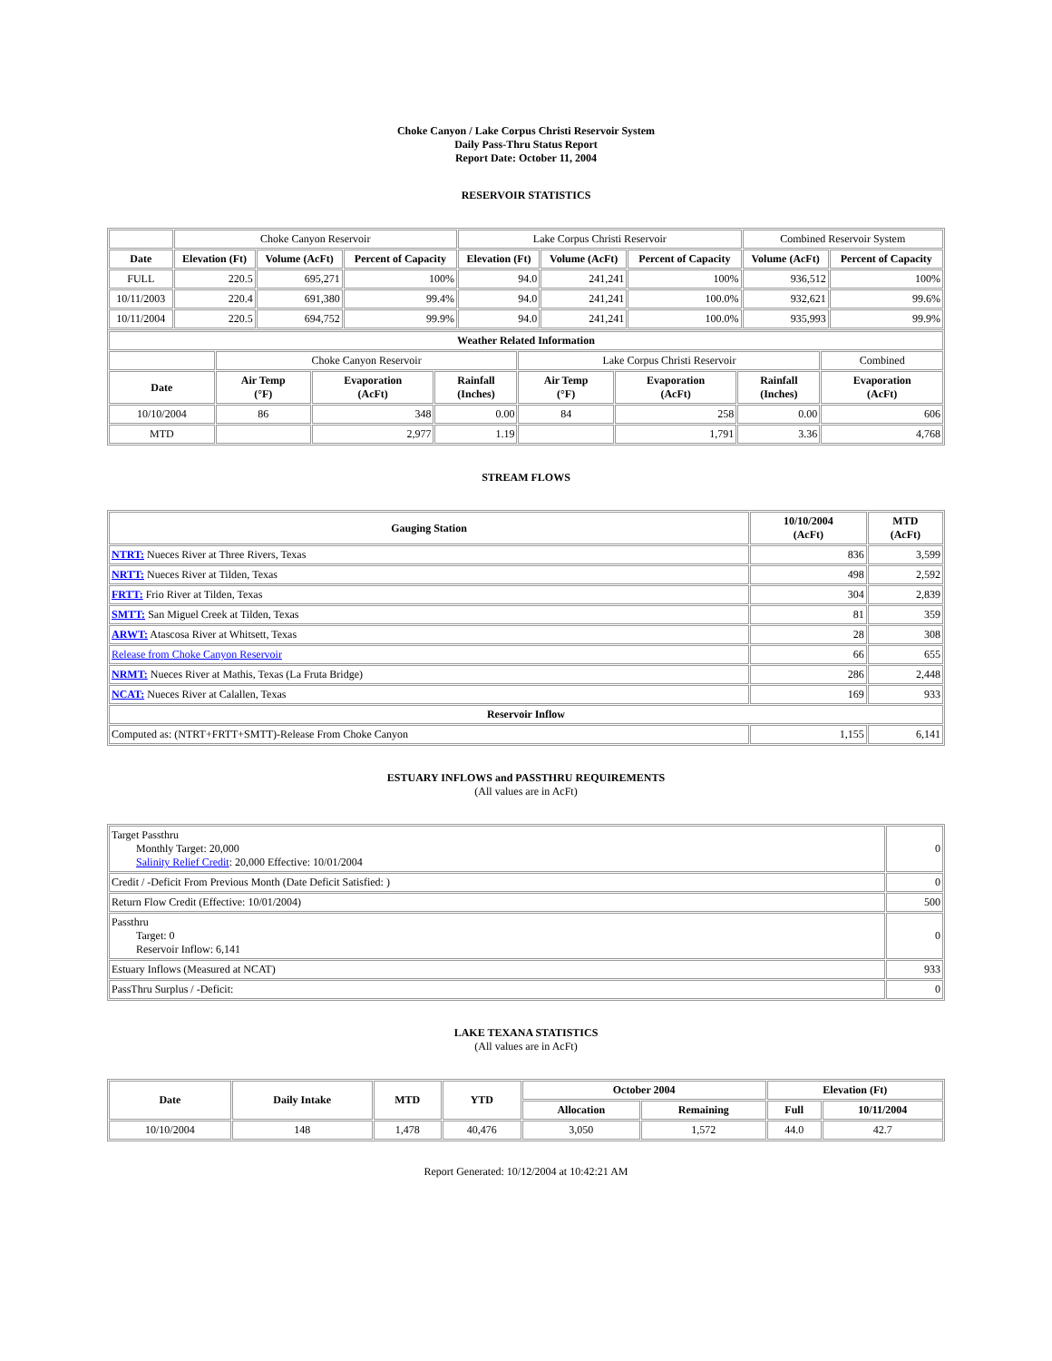Choke Canyon / Lake Corpus Christi Reservoir System
Daily Pass-Thru Status Report
Report Date: October 11, 2004
RESERVOIR STATISTICS
| | Choke Canyon Reservoir | | | Lake Corpus Christi Reservoir | | | Combined Reservoir System | |
| Date | Elevation (Ft) | Volume (AcFt) | Percent of Capacity | Elevation (Ft) | Volume (AcFt) | Percent of Capacity | Volume (AcFt) | Percent of Capacity |
| FULL | 220.5 | 695,271 | 100% | 94.0 | 241,241 | 100% | 936,512 | 100% |
| 10/11/2003 | 220.4 | 691,380 | 99.4% | 94.0 | 241,241 | 100.0% | 932,621 | 99.6% |
| 10/11/2004 | 220.5 | 694,752 | 99.9% | 94.0 | 241,241 | 100.0% | 935,993 | 99.9% |
| Weather Related Information | | | | | | | |
| --- | --- | --- | --- | --- | --- | --- | --- |
| | Choke Canyon Reservoir | | | Lake Corpus Christi Reservoir | | | Combined |
| Date | Air Temp (°F) | Evaporation (AcFt) | Rainfall (Inches) | Air Temp (°F) | Evaporation (AcFt) | Rainfall (Inches) | Evaporation (AcFt) |
| 10/10/2004 | 86 | 348 | 0.00 | 84 | 258 | 0.00 | 606 |
| MTD | | 2,977 | 1.19 | | 1,791 | 3.36 | 4,768 |
STREAM FLOWS
| Gauging Station | 10/10/2004 (AcFt) | MTD (AcFt) |
| --- | --- | --- |
| NTRT: Nueces River at Three Rivers, Texas | 836 | 3,599 |
| NRTT: Nueces River at Tilden, Texas | 498 | 2,592 |
| FRTT: Frio River at Tilden, Texas | 304 | 2,839 |
| SMTT: San Miguel Creek at Tilden, Texas | 81 | 359 |
| ARWT: Atascosa River at Whitsett, Texas | 28 | 308 |
| Release from Choke Canyon Reservoir | 66 | 655 |
| NRMT: Nueces River at Mathis, Texas (La Fruta Bridge) | 286 | 2,448 |
| NCAT: Nueces River at Calallen, Texas | 169 | 933 |
| Reservoir Inflow | | |
| Computed as: (NTRT+FRTT+SMTT)-Release From Choke Canyon | 1,155 | 6,141 |
ESTUARY INFLOWS and PASSTHRU REQUIREMENTS
(All values are in AcFt)
| Target Passthru Monthly Target: 20,000 Salinity Relief Credit : 20,000 Effective: 10/01/2004 | 0 |
| Credit / -Deficit From Previous Month (Date Deficit Satisfied: ) | 0 |
| Return Flow Credit (Effective: 10/01/2004) | 500 |
| Passthru Target: 0 Reservoir Inflow: 6,141 | 0 |
| Estuary Inflows (Measured at NCAT) | 933 |
| PassThru Surplus / -Deficit: | 0 |
LAKE TEXANA STATISTICS
(All values are in AcFt)
| Date | Daily Intake | MTD | YTD | October 2004 | | Elevation (Ft) | |
| --- | --- | --- | --- | --- | --- | --- | --- |
| | | | | Allocation | Remaining | Full | 10/11/2004 |
| 10/10/2004 | 148 | 1,478 | 40,476 | 3,050 | 1,572 | 44.0 | 42.7 |
Report Generated: 10/12/2004 at 10:42:21 AM